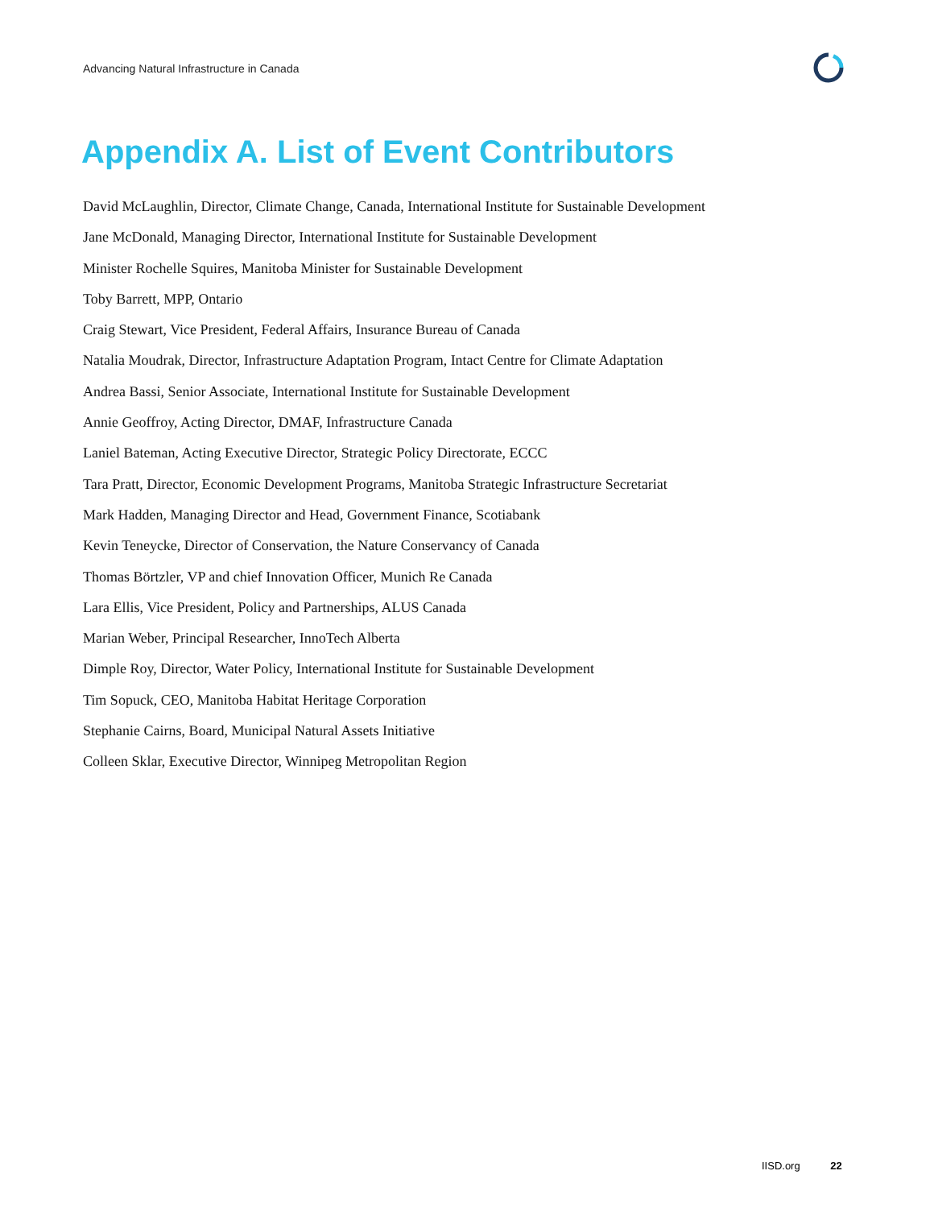Advancing Natural Infrastructure in Canada
Appendix A. List of Event Contributors
David McLaughlin, Director, Climate Change, Canada, International Institute for Sustainable Development
Jane McDonald, Managing Director, International Institute for Sustainable Development
Minister Rochelle Squires, Manitoba Minister for Sustainable Development
Toby Barrett, MPP, Ontario
Craig Stewart, Vice President, Federal Affairs, Insurance Bureau of Canada
Natalia Moudrak, Director, Infrastructure Adaptation Program, Intact Centre for Climate Adaptation
Andrea Bassi, Senior Associate, International Institute for Sustainable Development
Annie Geoffroy, Acting Director, DMAF, Infrastructure Canada
Laniel Bateman, Acting Executive Director, Strategic Policy Directorate, ECCC
Tara Pratt, Director, Economic Development Programs, Manitoba Strategic Infrastructure Secretariat
Mark Hadden, Managing Director and Head, Government Finance, Scotiabank
Kevin Teneycke, Director of Conservation, the Nature Conservancy of Canada
Thomas Börtzler, VP and chief Innovation Officer, Munich Re Canada
Lara Ellis, Vice President, Policy and Partnerships, ALUS Canada
Marian Weber, Principal Researcher, InnoTech Alberta
Dimple Roy, Director, Water Policy, International Institute for Sustainable Development
Tim Sopuck, CEO, Manitoba Habitat Heritage Corporation
Stephanie Cairns, Board, Municipal Natural Assets Initiative
Colleen Sklar, Executive Director, Winnipeg Metropolitan Region
IISD.org 22